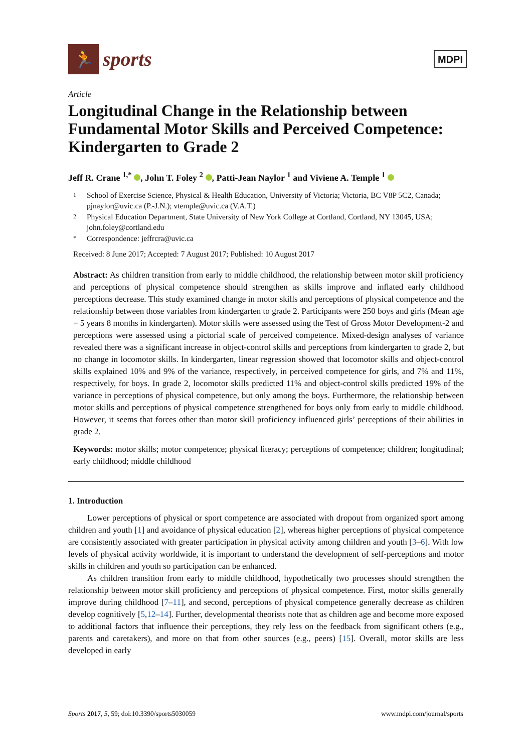🏃
sports
MDPI
Article
Longitudinal Change in the Relationship between Fundamental Motor Skills and Perceived Competence: Kindergarten to Grade 2
Jeff R. Crane <sup>1,*</sup> , John T. Foley <sup>2</sup> , Patti-Jean Naylor <sup>1</sup> and Viviene A. Temple <sup>1</sup>
1 School of Exercise Science, Physical & Health Education, University of Victoria; Victoria, BC V8P 5C2, Canada; pjnaylor@uvic.ca (P.-J.N.); vtemple@uvic.ca (V.A.T.)
2 Physical Education Department, State University of New York College at Cortland, Cortland, NY 13045, USA; john.foley@cortland.edu
* Correspondence: jeffrcra@uvic.ca
Received: 8 June 2017; Accepted: 7 August 2017; Published: 10 August 2017
Abstract: As children transition from early to middle childhood, the relationship between motor skill proficiency and perceptions of physical competence should strengthen as skills improve and inflated early childhood perceptions decrease. This study examined change in motor skills and perceptions of physical competence and the relationship between those variables from kindergarten to grade 2. Participants were 250 boys and girls (Mean age = 5 years 8 months in kindergarten). Motor skills were assessed using the Test of Gross Motor Development-2 and perceptions were assessed using a pictorial scale of perceived competence. Mixed-design analyses of variance revealed there was a significant increase in object-control skills and perceptions from kindergarten to grade 2, but no change in locomotor skills. In kindergarten, linear regression showed that locomotor skills and object-control skills explained 10% and 9% of the variance, respectively, in perceived competence for girls, and 7% and 11%, respectively, for boys. In grade 2, locomotor skills predicted 11% and object-control skills predicted 19% of the variance in perceptions of physical competence, but only among the boys. Furthermore, the relationship between motor skills and perceptions of physical competence strengthened for boys only from early to middle childhood. However, it seems that forces other than motor skill proficiency influenced girls’ perceptions of their abilities in grade 2.
Keywords: motor skills; motor competence; physical literacy; perceptions of competence; children; longitudinal; early childhood; middle childhood
1. Introduction
Lower perceptions of physical or sport competence are associated with dropout from organized sport among children and youth [1] and avoidance of physical education [2], whereas higher perceptions of physical competence are consistently associated with greater participation in physical activity among children and youth [3–6]. With low levels of physical activity worldwide, it is important to understand the development of self-perceptions and motor skills in children and youth so participation can be enhanced.
As children transition from early to middle childhood, hypothetically two processes should strengthen the relationship between motor skill proficiency and perceptions of physical competence. First, motor skills generally improve during childhood [7–11], and second, perceptions of physical competence generally decrease as children develop cognitively [5,12–14]. Further, developmental theorists note that as children age and become more exposed to additional factors that influence their perceptions, they rely less on the feedback from significant others (e.g., parents and caretakers), and more on that from other sources (e.g., peers) [15]. Overall, motor skills are less developed in early
Sports 2017, 5, 59; doi:10.3390/sports5030059 www.mdpi.com/journal/sports